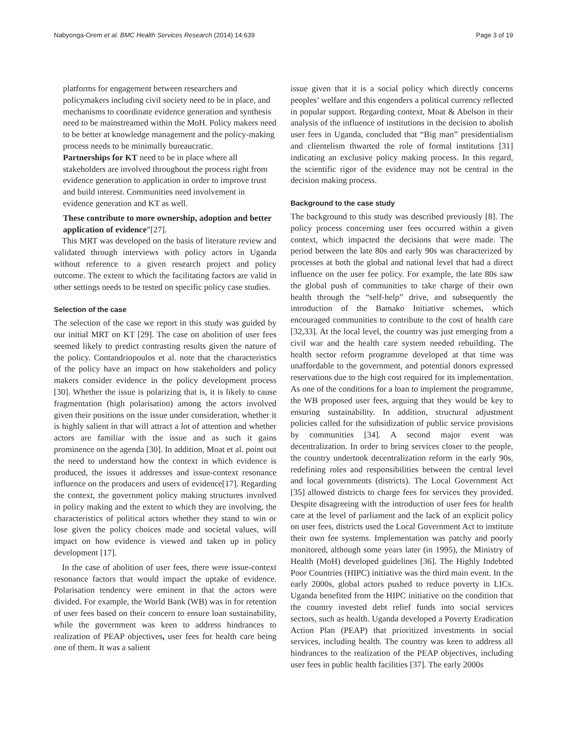Nabyonga-Orem et al. BMC Health Services Research (2014) 14:639 Page 3 of 19
platforms for engagement between researchers and policymakers including civil society need to be in place, and mechanisms to coordinate evidence generation and synthesis need to be mainstreamed within the MoH. Policy makers need to be better at knowledge management and the policy-making process needs to be minimally bureaucratic.
Partnerships for KT need to be in place where all stakeholders are involved throughout the process right from evidence generation to application in order to improve trust and build interest. Communities need involvement in evidence generation and KT as well.
These contribute to more ownership, adoption and better application of evidence”[27].
This MRT was developed on the basis of literature review and validated through interviews with policy actors in Uganda without reference to a given research project and policy outcome. The extent to which the facilitating factors are valid in other settings needs to be tested on specific policy case studies.
Selection of the case
The selection of the case we report in this study was guided by our initial MRT on KT [29]. The case on abolition of user fees seemed likely to predict contrasting results given the nature of the policy. Contandriopoulos et al. note that the characteristics of the policy have an impact on how stakeholders and policy makers consider evidence in the policy development process [30]. Whether the issue is polarizing that is, it is likely to cause fragmentation (high polarisation) among the actors involved given their positions on the issue under consideration, whether it is highly salient in that will attract a lot of attention and whether actors are familiar with the issue and as such it gains prominence on the agenda [30]. In addition, Moat et al. point out the need to understand how the context in which evidence is produced, the issues it addresses and issue-context resonance influence on the producers and users of evidence[17]. Regarding the context, the government policy making structures involved in policy making and the extent to which they are involving, the characteristics of political actors whether they stand to win or lose given the policy choices made and societal values, will impact on how evidence is viewed and taken up in policy development [17].
In the case of abolition of user fees, there were issue-context resonance factors that would impact the uptake of evidence. Polarisation tendency were eminent in that the actors were divided. For example, the World Bank (WB) was in for retention of user fees based on their concern to ensure loan sustainability, while the government was keen to address hindrances to realization of PEAP objectives, user fees for health care being one of them. It was a salient
issue given that it is a social policy which directly concerns peoples’ welfare and this engenders a political currency reflected in popular support. Regarding context, Moat & Abelson in their analysis of the influence of institutions in the decision to abolish user fees in Uganda, concluded that “Big man” presidentialism and clientelism thwarted the role of formal institutions [31] indicating an exclusive policy making process. In this regard, the scientific rigor of the evidence may not be central in the decision making process.
Background to the case study
The background to this study was described previously [8]. The policy process concerning user fees occurred within a given context, which impacted the decisions that were made. The period between the late 80s and early 90s was characterized by processes at both the global and national level that had a direct influence on the user fee policy. For example, the late 80s saw the global push of communities to take charge of their own health through the “self-help” drive, and subsequently the introduction of the Bamako Initiative schemes, which encouraged communities to contribute to the cost of health care [32,33]. At the local level, the country was just emerging from a civil war and the health care system needed rebuilding. The health sector reform programme developed at that time was unaffordable to the government, and potential donors expressed reservations due to the high cost required for its implementation. As one of the conditions for a loan to implement the programme, the WB proposed user fees, arguing that they would be key to ensuring sustainability. In addition, structural adjustment policies called for the subsidization of public service provisions by communities [34]. A second major event was decentralization. In order to bring services closer to the people, the country undertook decentralization reform in the early 90s, redefining roles and responsibilities between the central level and local governments (districts). The Local Government Act [35] allowed districts to charge fees for services they provided. Despite disagreeing with the introduction of user fees for health care at the level of parliament and the lack of an explicit policy on user fees, districts used the Local Government Act to institute their own fee systems. Implementation was patchy and poorly monitored, although some years later (in 1995), the Ministry of Health (MoH) developed guidelines [36]. The Highly Indebted Poor Countries (HIPC) initiative was the third main event. In the early 2000s, global actors pushed to reduce poverty in LICs. Uganda benefited from the HIPC initiative on the condition that the country invested debt relief funds into social services sectors, such as health. Uganda developed a Poverty Eradication Action Plan (PEAP) that prioritized investments in social services, including health. The country was keen to address all hindrances to the realization of the PEAP objectives, including user fees in public health facilities [37]. The early 2000s